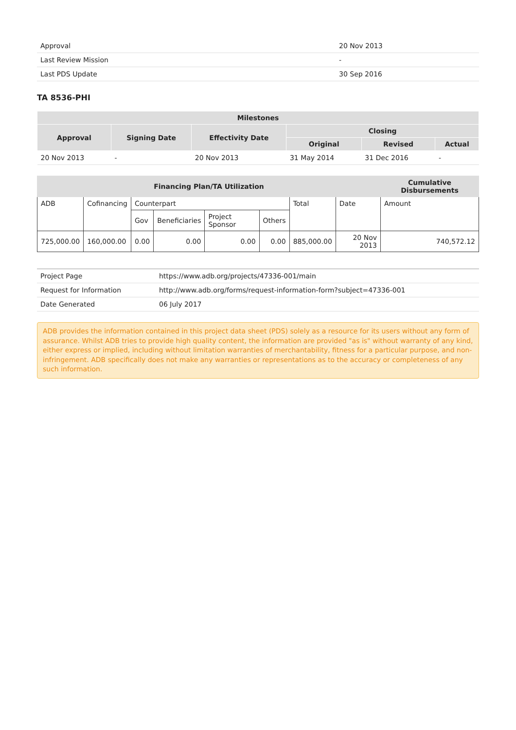| Approval | 20 Nov 2013 |
| Last Review Mission | - |
| Last PDS Update | 30 Sep 2016 |
TA 8536-PHI
| Milestones | | | | | |
| --- | --- | --- | --- | --- | --- |
| Approval | Signing Date | Effectivity Date | Closing | | |
| | | | Original | Revised | Actual |
| 20 Nov 2013 | - | 20 Nov 2013 | 31 May 2014 | 31 Dec 2016 | - |
| Financing Plan/TA Utilization | | | | | | | | Cumulative Disbursements | |
| --- | --- | --- | --- | --- | --- | --- | --- | --- | --- |
| ADB | Cofinancing | Counterpart | | | | Total | | Date | Amount |
| | | Gov | Beneficiaries | Project Sponsor | Others | | | | |
| 725,000.00 | 160,000.00 | 0.00 | 0.00 | 0.00 | 0.00 | 885,000.00 | | 20 Nov 2013 | 740,572.12 |
| Project Page | https://www.adb.org/projects/47336-001/main |
| Request for Information | http://www.adb.org/forms/request-information-form?subject=47336-001 |
| Date Generated | 06 July 2017 |
ADB provides the information contained in this project data sheet (PDS) solely as a resource for its users without any form of assurance. Whilst ADB tries to provide high quality content, the information are provided "as is" without warranty of any kind, either express or implied, including without limitation warranties of merchantability, fitness for a particular purpose, and non-infringement. ADB specifically does not make any warranties or representations as to the accuracy or completeness of any such information.